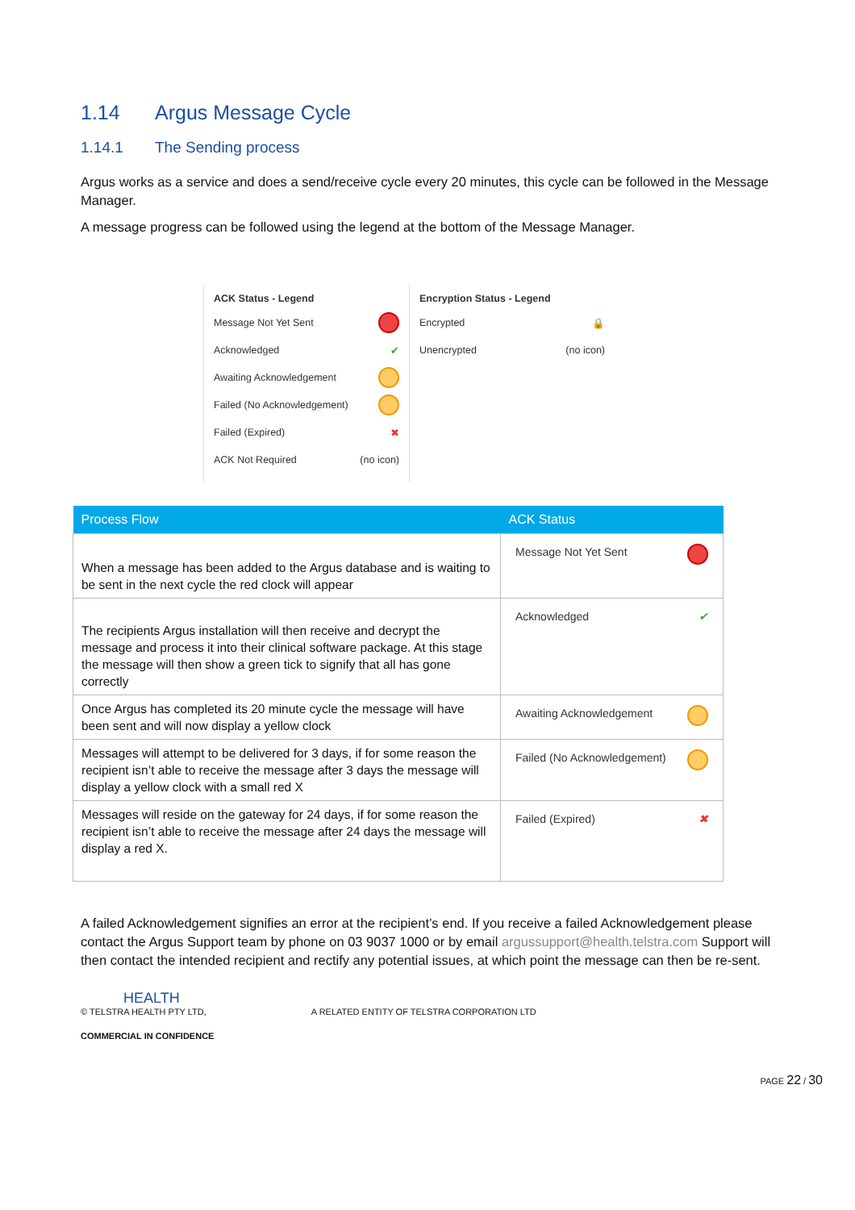1.14 Argus Message Cycle
1.14.1 The Sending process
Argus works as a service and does a send/receive cycle every 20 minutes, this cycle can be followed in the Message Manager.
A message progress can be followed using the legend at the bottom of the Message Manager.
ACK Status - Legend
Message Not Yet Sent
Acknowledged ✔
Awaiting Acknowledgement
Failed (No Acknowledgement)
Failed (Expired) ✖
ACK Not Required (no icon)
Encryption Status - Legend
Encrypted 🔒
Unencrypted (no icon)
| Process Flow | ACK Status |
| --- | --- |
| When a message has been added to the Argus database and is waiting to be sent in the next cycle the red clock will appear | Message Not Yet Sent |
| The recipients Argus installation will then receive and decrypt the message and process it into their clinical software package. At this stage the message will then show a green tick to signify that all has gone correctly | Acknowledged ✔ |
| Once Argus has completed its 20 minute cycle the message will have been sent and will now display a yellow clock | Awaiting Acknowledgement |
| Messages will attempt to be delivered for 3 days, if for some reason the recipient isn’t able to receive the message after 3 days the message will display a yellow clock with a small red X | Failed (No Acknowledgement) |
| Messages will reside on the gateway for 24 days, if for some reason the recipient isn’t able to receive the message after 24 days the message will display a red X. | Failed (Expired) ✖ |
A failed Acknowledgement signifies an error at the recipient’s end. If you receive a failed Acknowledgement please contact the Argus Support team by phone on 03 9037 1000 or by email argussupport@health.telstra.com Support will then contact the intended recipient and rectify any potential issues, at which point the message can then be re-sent.
HEALTH
© TELSTRA HEALTH PTY LTD, A RELATED ENTITY OF TELSTRA CORPORATION LTD
COMMERCIAL IN CONFIDENCE
PAGE 22 / 30